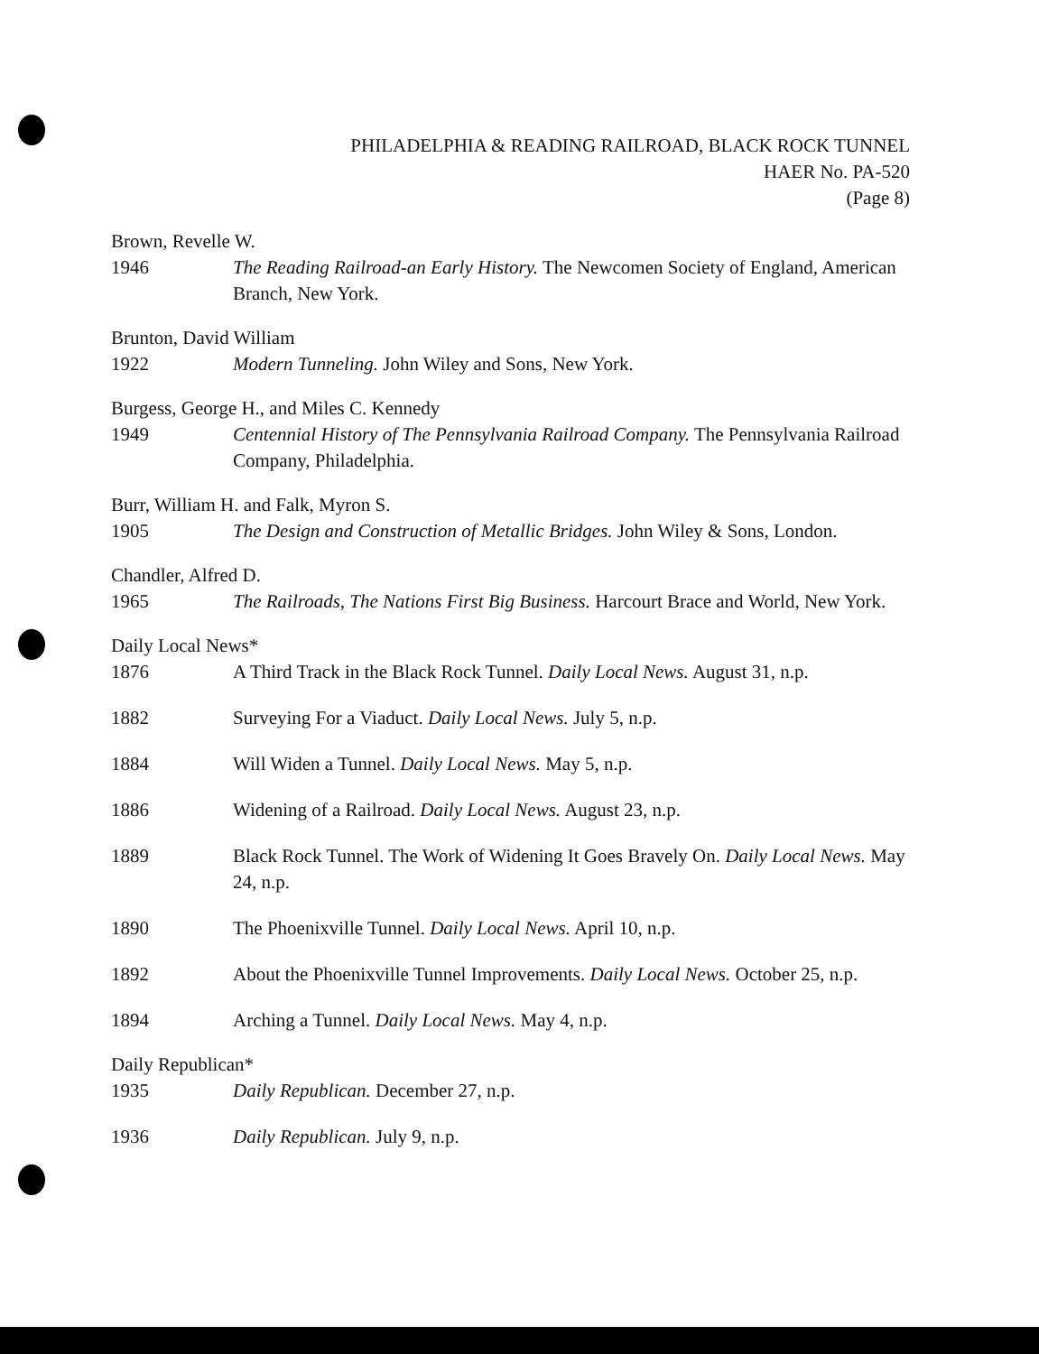PHILADELPHIA & READING RAILROAD, BLACK ROCK TUNNEL
HAER No. PA-520
(Page 8)
Brown, Revelle W.
1946 The Reading Railroad-an Early History. The Newcomen Society of England, American Branch, New York.
Brunton, David William
1922 Modern Tunneling. John Wiley and Sons, New York.
Burgess, George H., and Miles C. Kennedy
1949 Centennial History of The Pennsylvania Railroad Company. The Pennsylvania Railroad Company, Philadelphia.
Burr, William H. and Falk, Myron S.
1905 The Design and Construction of Metallic Bridges. John Wiley & Sons, London.
Chandler, Alfred D.
1965 The Railroads, The Nations First Big Business. Harcourt Brace and World, New York.
Daily Local News*
1876 A Third Track in the Black Rock Tunnel. Daily Local News. August 31, n.p.
1882 Surveying For a Viaduct. Daily Local News. July 5, n.p.
1884 Will Widen a Tunnel. Daily Local News. May 5, n.p.
1886 Widening of a Railroad. Daily Local News. August 23, n.p.
1889 Black Rock Tunnel. The Work of Widening It Goes Bravely On. Daily Local News. May 24, n.p.
1890 The Phoenixville Tunnel. Daily Local News. April 10, n.p.
1892 About the Phoenixville Tunnel Improvements. Daily Local News. October 25, n.p.
1894 Arching a Tunnel. Daily Local News. May 4, n.p.
Daily Republican*
1935 Daily Republican. December 27, n.p.
1936 Daily Republican. July 9, n.p.